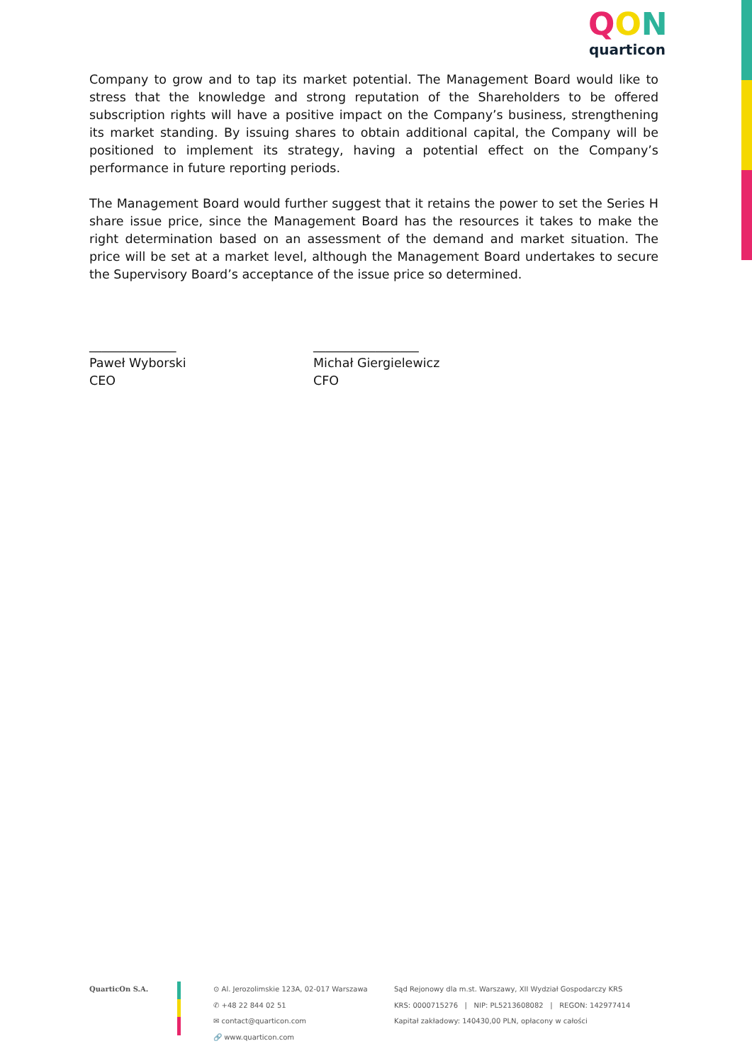QON
quarticon
Company to grow and to tap its market potential. The Management Board would like to stress that the knowledge and strong reputation of the Shareholders to be offered subscription rights will have a positive impact on the Company’s business, strengthening its market standing. By issuing shares to obtain additional capital, the Company will be positioned to implement its strategy, having a potential effect on the Company’s performance in future reporting periods.
The Management Board would further suggest that it retains the power to set the Series H share issue price, since the Management Board has the resources it takes to make the right determination based on an assessment of the demand and market situation. The price will be set at a market level, although the Management Board undertakes to secure the Supervisory Board’s acceptance of the issue price so determined.
______________
Paweł Wyborski
CEO
_________________
Michał Giergielewicz
CFO
QuarticOn S.A. ⊙ Al. Jerozolimskie 123A, 02-017 Warszawa
✆ +48 22 844 02 51
✉ contact@quarticon.com
🔗 www.quarticon.com
Sąd Rejonowy dla m.st. Warszawy, XII Wydział Gospodarczy KRS
KRS: 0000715276 | NIP: PL5213608082 | REGON: 142977414
Kapitał zakładowy: 140430,00 PLN, opłacony w całości